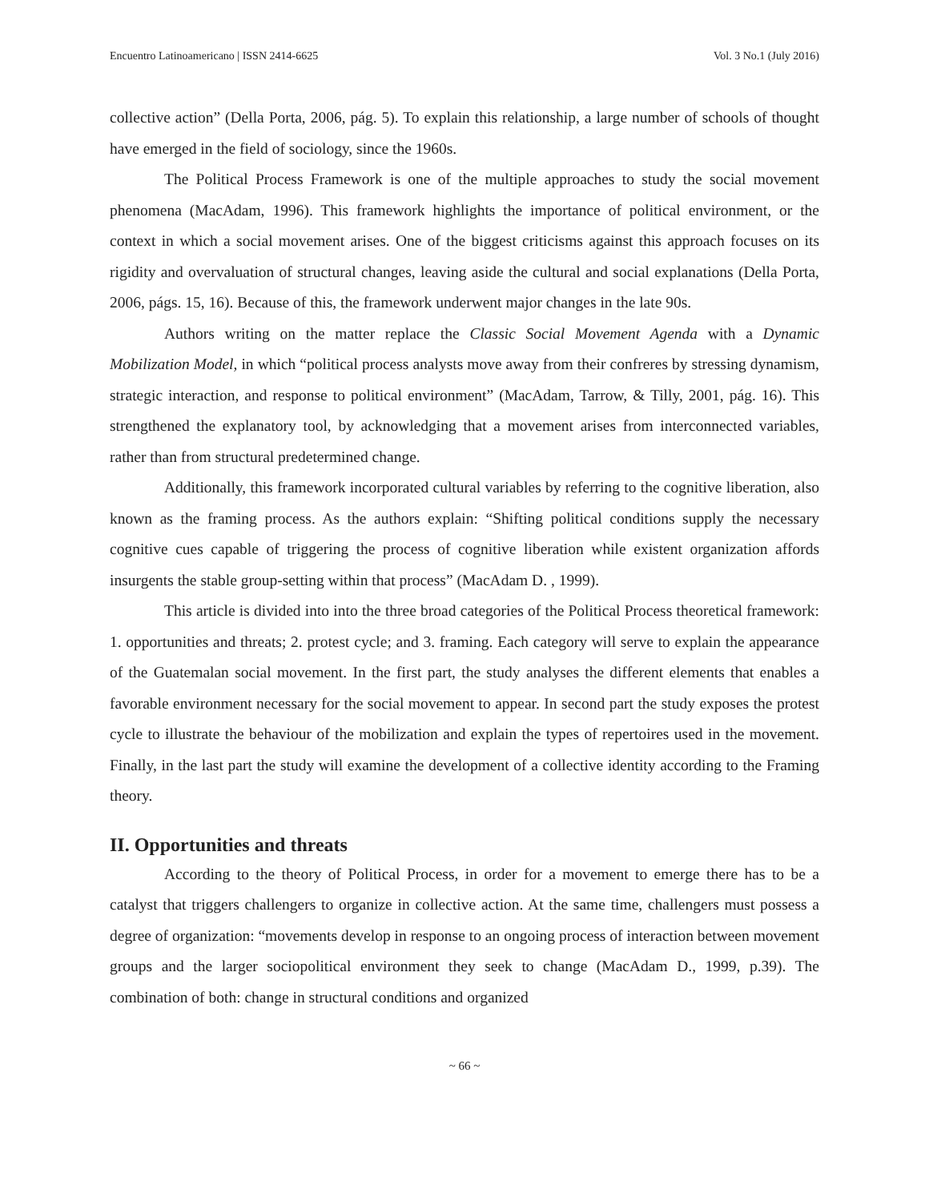Encuentro Latinoamericano | ISSN 2414-6625 Vol. 3 No.1 (July 2016)
collective action” (Della Porta, 2006, pág. 5). To explain this relationship, a large number of schools of thought have emerged in the field of sociology, since the 1960s.
The Political Process Framework is one of the multiple approaches to study the social movement phenomena (MacAdam, 1996). This framework highlights the importance of political environment, or the context in which a social movement arises. One of the biggest criticisms against this approach focuses on its rigidity and overvaluation of structural changes, leaving aside the cultural and social explanations (Della Porta, 2006, págs. 15, 16). Because of this, the framework underwent major changes in the late 90s.
Authors writing on the matter replace the Classic Social Movement Agenda with a Dynamic Mobilization Model, in which “political process analysts move away from their confreres by stressing dynamism, strategic interaction, and response to political environment” (MacAdam, Tarrow, & Tilly, 2001, pág. 16). This strengthened the explanatory tool, by acknowledging that a movement arises from interconnected variables, rather than from structural predetermined change.
Additionally, this framework incorporated cultural variables by referring to the cognitive liberation, also known as the framing process. As the authors explain: “Shifting political conditions supply the necessary cognitive cues capable of triggering the process of cognitive liberation while existent organization affords insurgents the stable group-setting within that process” (MacAdam D. , 1999).
This article is divided into into the three broad categories of the Political Process theoretical framework: 1. opportunities and threats; 2. protest cycle; and 3. framing. Each category will serve to explain the appearance of the Guatemalan social movement. In the first part, the study analyses the different elements that enables a favorable environment necessary for the social movement to appear. In second part the study exposes the protest cycle to illustrate the behaviour of the mobilization and explain the types of repertoires used in the movement. Finally, in the last part the study will examine the development of a collective identity according to the Framing theory.
II. Opportunities and threats
According to the theory of Political Process, in order for a movement to emerge there has to be a catalyst that triggers challengers to organize in collective action. At the same time, challengers must possess a degree of organization: “movements develop in response to an ongoing process of interaction between movement groups and the larger sociopolitical environment they seek to change (MacAdam D., 1999, p.39). The combination of both: change in structural conditions and organized
~ 66 ~